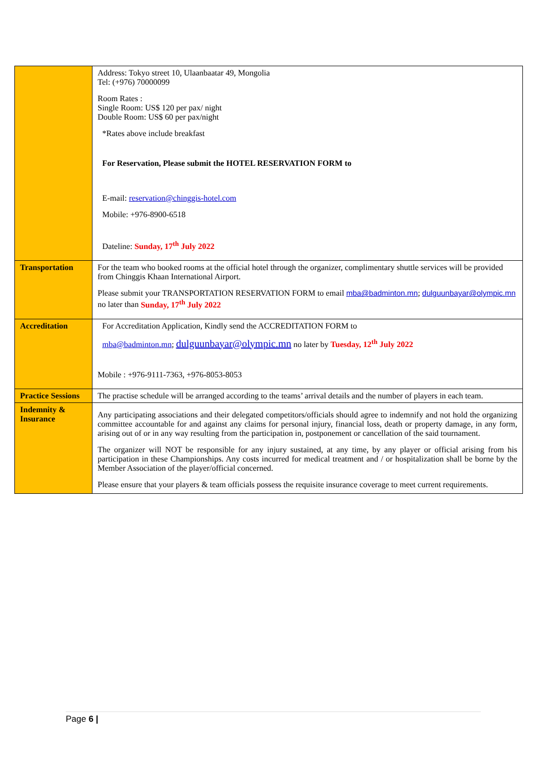| | Address: Tokyo street 10, Ulaanbaatar 49, Mongolia Tel: (+976) 70000099 Room Rates : Single Room: US$ 120 per pax/ night Double Room: US$ 60 per pax/night *Rates above include breakfast For Reservation, Please submit the HOTEL RESERVATION FORM to E-mail: reservation@chinggis-hotel.com Mobile: +976-8900-6518 Dateline: Sunday, 17<sup>th</sup> July 2022 |
| Transportation | For the team who booked rooms at the official hotel through the organizer, complimentary shuttle services will be provided from Chinggis Khaan International Airport. Please submit your TRANSPORTATION RESERVATION FORM to email mba@badminton.mn ; dulguunbayar@olympic.mn no later than Sunday, 17<sup>th</sup> July 2022 |
| Accreditation | For Accreditation Application, Kindly send the ACCREDITATION FORM to mba@badminton.mn ; dulguunbayar@olympic.mn no later by Tuesday, 12<sup>th</sup> July 2022 Mobile : +976-9111-7363, +976-8053-8053 |
| Practice Sessions | The practise schedule will be arranged according to the teams’ arrival details and the number of players in each team. |
| Indemnity & Insurance | Any participating associations and their delegated competitors/officials should agree to indemnify and not hold the organizing committee accountable for and against any claims for personal injury, financial loss, death or property damage, in any form, arising out of or in any way resulting from the participation in, postponement or cancellation of the said tournament. The organizer will NOT be responsible for any injury sustained, at any time, by any player or official arising from his participation in these Championships. Any costs incurred for medical treatment and / or hospitalization shall be borne by the Member Association of the player/official concerned. Please ensure that your players & team officials possess the requisite insurance coverage to meet current requirements. |
Page 6 |